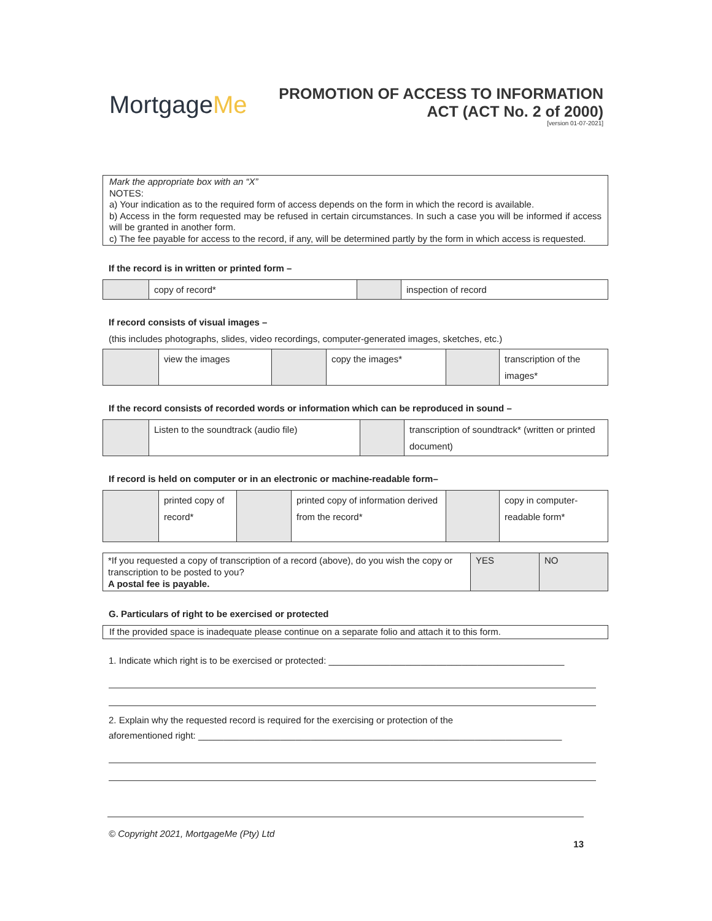MortgageMe
PROMOTION OF ACCESS TO INFORMATION
ACT (ACT No. 2 of 2000)
[version 01-07-2021]
Mark the appropriate box with an “X”
NOTES:
a) Your indication as to the required form of access depends on the form in which the record is available.
b) Access in the form requested may be refused in certain circumstances. In such a case you will be informed if access will be granted in another form.
c) The fee payable for access to the record, if any, will be determined partly by the form in which access is requested.
If the record is in written or printed form –
| | copy of record* | | inspection of record |
If record consists of visual images –
(this includes photographs, slides, video recordings, computer-generated images, sketches, etc.)
| | view the images | | copy the images* | | transcription of the images* |
If the record consists of recorded words or information which can be reproduced in sound –
| | Listen to the soundtrack (audio file) | | transcription of soundtrack* (written or printed document) |
If record is held on computer or in an electronic or machine-readable form–
| | printed copy of record* | | printed copy of information derived from the record* | | copy in computer-readable form* |
| *If you requested a copy of transcription of a record (above), do you wish the copy or transcription to be posted to you? A postal fee is payable. | YES | NO |
G. Particulars of right to be exercised or protected
If the provided space is inadequate please continue on a separate folio and attach it to this form.
1. Indicate which right is to be exercised or protected: ______________________________________________
2. Explain why the requested record is required for the exercising or protection of the
aforementioned right: _______________________________________________________________________
© Copyright 2021, MortgageMe (Pty) Ltd
13